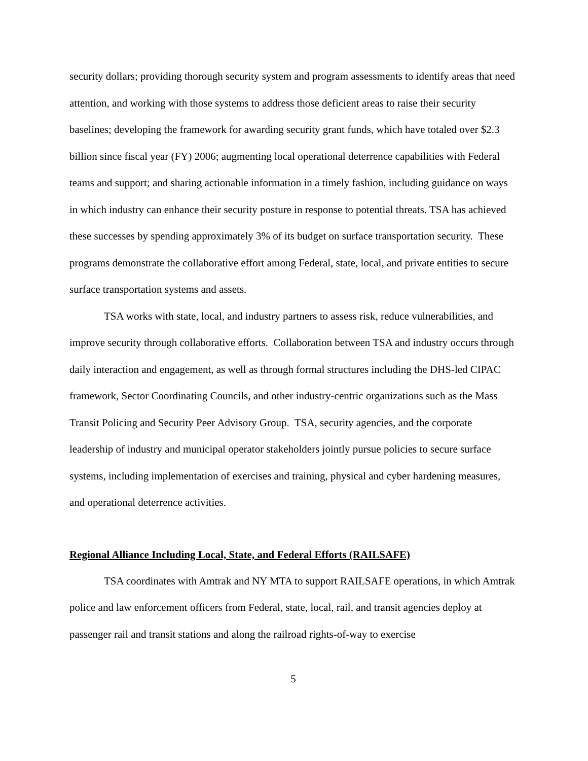security dollars; providing thorough security system and program assessments to identify areas that need attention, and working with those systems to address those deficient areas to raise their security baselines; developing the framework for awarding security grant funds, which have totaled over $2.3 billion since fiscal year (FY) 2006; augmenting local operational deterrence capabilities with Federal teams and support; and sharing actionable information in a timely fashion, including guidance on ways in which industry can enhance their security posture in response to potential threats. TSA has achieved these successes by spending approximately 3% of its budget on surface transportation security. These programs demonstrate the collaborative effort among Federal, state, local, and private entities to secure surface transportation systems and assets.
TSA works with state, local, and industry partners to assess risk, reduce vulnerabilities, and improve security through collaborative efforts. Collaboration between TSA and industry occurs through daily interaction and engagement, as well as through formal structures including the DHS-led CIPAC framework, Sector Coordinating Councils, and other industry-centric organizations such as the Mass Transit Policing and Security Peer Advisory Group. TSA, security agencies, and the corporate leadership of industry and municipal operator stakeholders jointly pursue policies to secure surface systems, including implementation of exercises and training, physical and cyber hardening measures, and operational deterrence activities.
Regional Alliance Including Local, State, and Federal Efforts (RAILSAFE)
TSA coordinates with Amtrak and NY MTA to support RAILSAFE operations, in which Amtrak police and law enforcement officers from Federal, state, local, rail, and transit agencies deploy at passenger rail and transit stations and along the railroad rights-of-way to exercise
5